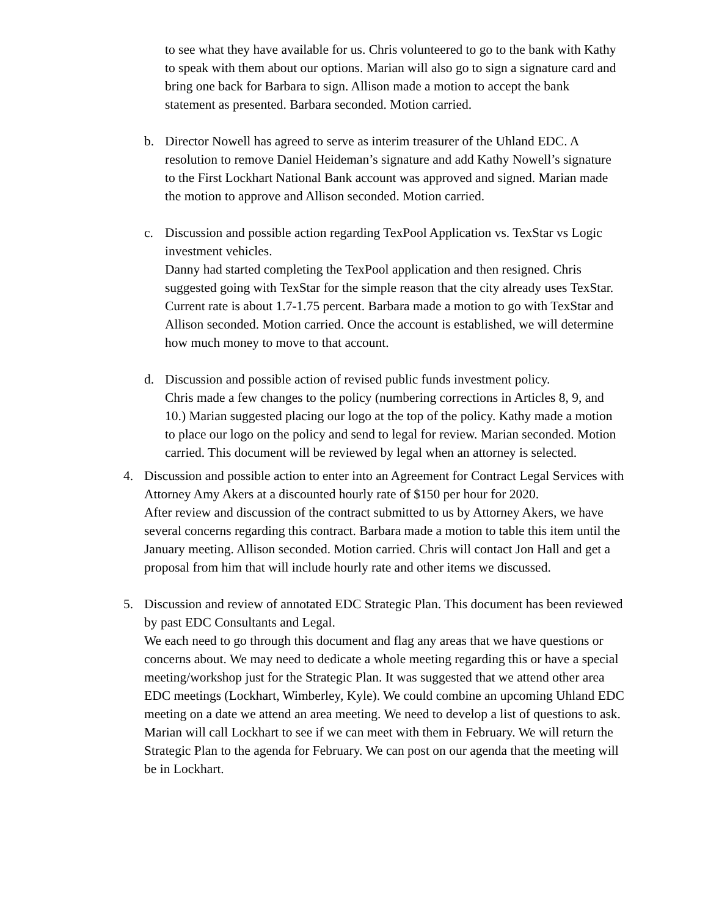to see what they have available for us. Chris volunteered to go to the bank with Kathy to speak with them about our options. Marian will also go to sign a signature card and bring one back for Barbara to sign. Allison made a motion to accept the bank statement as presented. Barbara seconded. Motion carried.
b. Director Nowell has agreed to serve as interim treasurer of the Uhland EDC. A resolution to remove Daniel Heideman’s signature and add Kathy Nowell’s signature to the First Lockhart National Bank account was approved and signed. Marian made the motion to approve and Allison seconded. Motion carried.
c. Discussion and possible action regarding TexPool Application vs. TexStar vs Logic investment vehicles.
Danny had started completing the TexPool application and then resigned. Chris suggested going with TexStar for the simple reason that the city already uses TexStar. Current rate is about 1.7-1.75 percent. Barbara made a motion to go with TexStar and Allison seconded. Motion carried. Once the account is established, we will determine how much money to move to that account.
d. Discussion and possible action of revised public funds investment policy.
Chris made a few changes to the policy (numbering corrections in Articles 8, 9, and 10.) Marian suggested placing our logo at the top of the policy. Kathy made a motion to place our logo on the policy and send to legal for review. Marian seconded. Motion carried. This document will be reviewed by legal when an attorney is selected.
4. Discussion and possible action to enter into an Agreement for Contract Legal Services with Attorney Amy Akers at a discounted hourly rate of $150 per hour for 2020.
After review and discussion of the contract submitted to us by Attorney Akers, we have several concerns regarding this contract. Barbara made a motion to table this item until the January meeting. Allison seconded. Motion carried. Chris will contact Jon Hall and get a proposal from him that will include hourly rate and other items we discussed.
5. Discussion and review of annotated EDC Strategic Plan. This document has been reviewed by past EDC Consultants and Legal.
We each need to go through this document and flag any areas that we have questions or concerns about. We may need to dedicate a whole meeting regarding this or have a special meeting/workshop just for the Strategic Plan. It was suggested that we attend other area EDC meetings (Lockhart, Wimberley, Kyle). We could combine an upcoming Uhland EDC meeting on a date we attend an area meeting. We need to develop a list of questions to ask. Marian will call Lockhart to see if we can meet with them in February. We will return the Strategic Plan to the agenda for February. We can post on our agenda that the meeting will be in Lockhart.